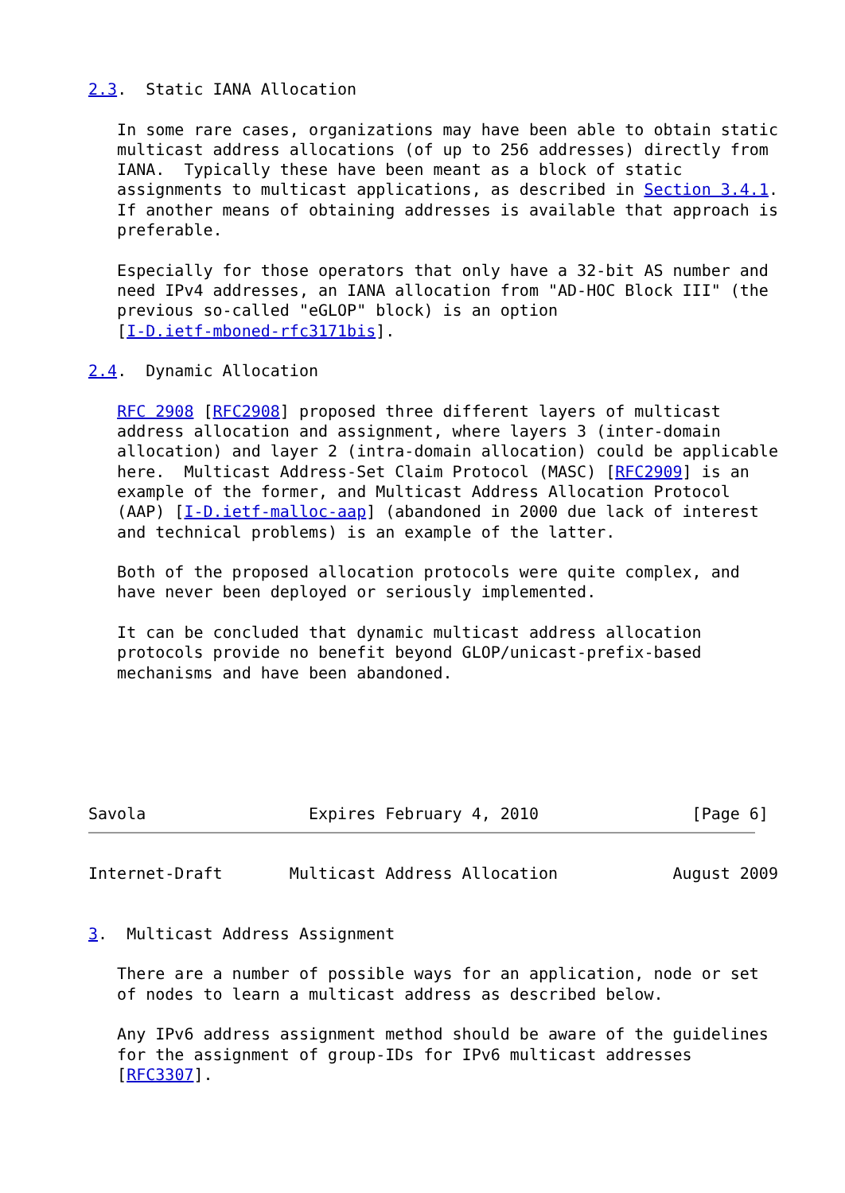2.3.  Static IANA Allocation

   In some rare cases, organizations may have been able to obtain static
   multicast address allocations (of up to 256 addresses) directly from
   IANA.  Typically these have been meant as a block of static
   assignments to multicast applications, as described in Section 3.4.1.
   If another means of obtaining addresses is available that approach is
   preferable.

   Especially for those operators that only have a 32-bit AS number and
   need IPv4 addresses, an IANA allocation from "AD-HOC Block III" (the
   previous so-called "eGLOP" block) is an option
   [I-D.ietf-mboned-rfc3171bis].

2.4.  Dynamic Allocation

   RFC 2908 [RFC2908] proposed three different layers of multicast
   address allocation and assignment, where layers 3 (inter-domain
   allocation) and layer 2 (intra-domain allocation) could be applicable
   here.  Multicast Address-Set Claim Protocol (MASC) [RFC2909] is an
   example of the former, and Multicast Address Allocation Protocol
   (AAP) [I-D.ietf-malloc-aap] (abandoned in 2000 due lack of interest
   and technical problems) is an example of the latter.

   Both of the proposed allocation protocols were quite complex, and
   have never been deployed or seriously implemented.

   It can be concluded that dynamic multicast address allocation
   protocols provide no benefit beyond GLOP/unicast-prefix-based
   mechanisms and have been abandoned.






Savola                 Expires February 4, 2010                [Page 6]
Internet-Draft       Multicast Address Allocation            August 2009


3.  Multicast Address Assignment

   There are a number of possible ways for an application, node or set
   of nodes to learn a multicast address as described below.

   Any IPv6 address assignment method should be aware of the guidelines
   for the assignment of group-IDs for IPv6 multicast addresses
   [RFC3307].